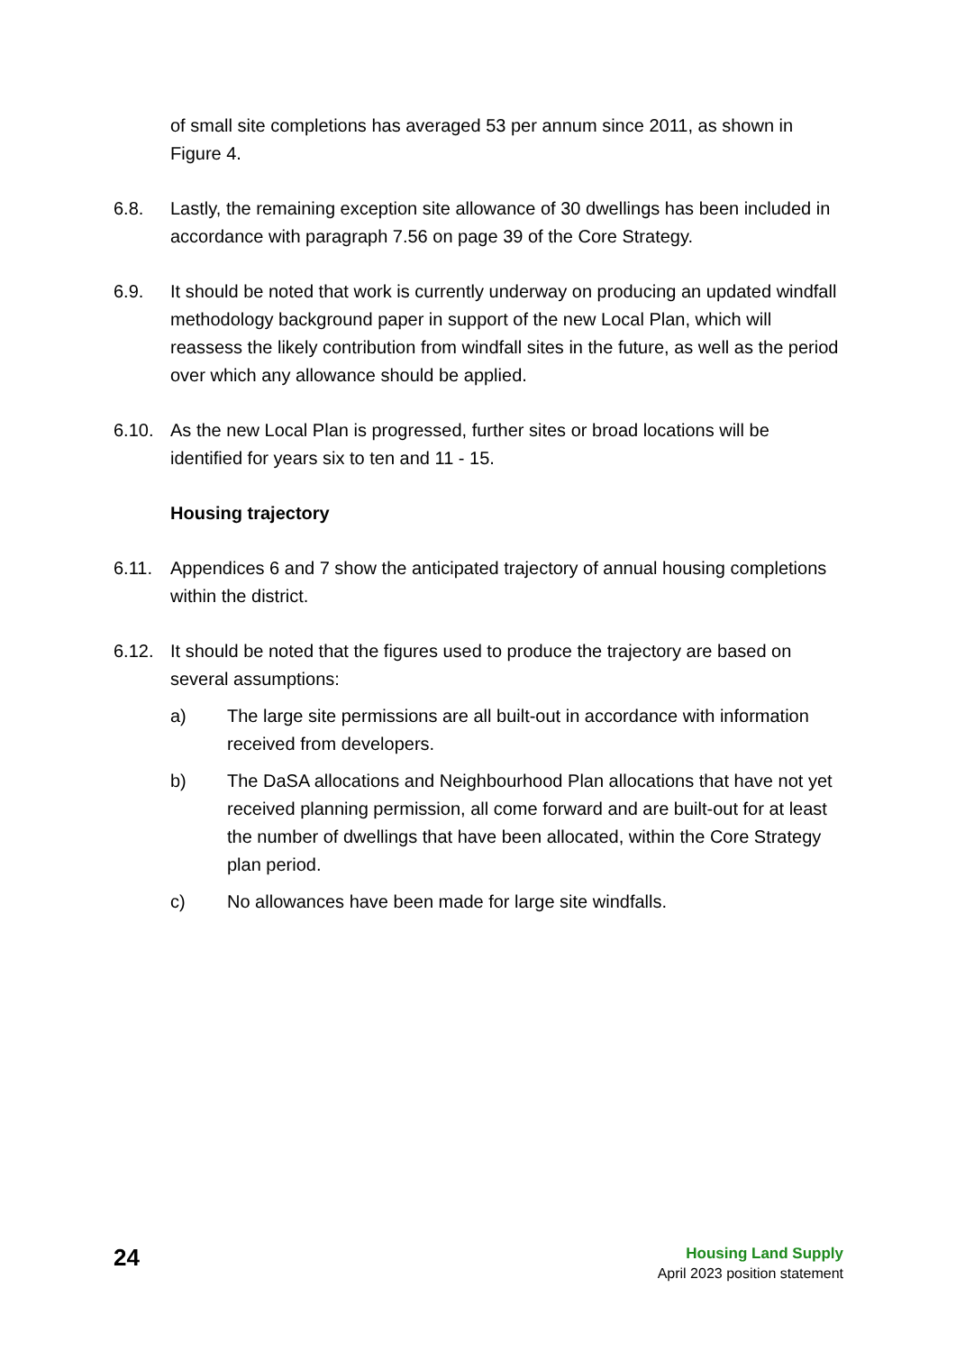of small site completions has averaged 53 per annum since 2011, as shown in Figure 4.
6.8. Lastly, the remaining exception site allowance of 30 dwellings has been included in accordance with paragraph 7.56 on page 39 of the Core Strategy.
6.9. It should be noted that work is currently underway on producing an updated windfall methodology background paper in support of the new Local Plan, which will reassess the likely contribution from windfall sites in the future, as well as the period over which any allowance should be applied.
6.10. As the new Local Plan is progressed, further sites or broad locations will be identified for years six to ten and 11 - 15.
Housing trajectory
6.11. Appendices 6 and 7 show the anticipated trajectory of annual housing completions within the district.
6.12. It should be noted that the figures used to produce the trajectory are based on several assumptions:
a) The large site permissions are all built-out in accordance with information received from developers.
b) The DaSA allocations and Neighbourhood Plan allocations that have not yet received planning permission, all come forward and are built-out for at least the number of dwellings that have been allocated, within the Core Strategy plan period.
c) No allowances have been made for large site windfalls.
24
Housing Land Supply
April 2023 position statement